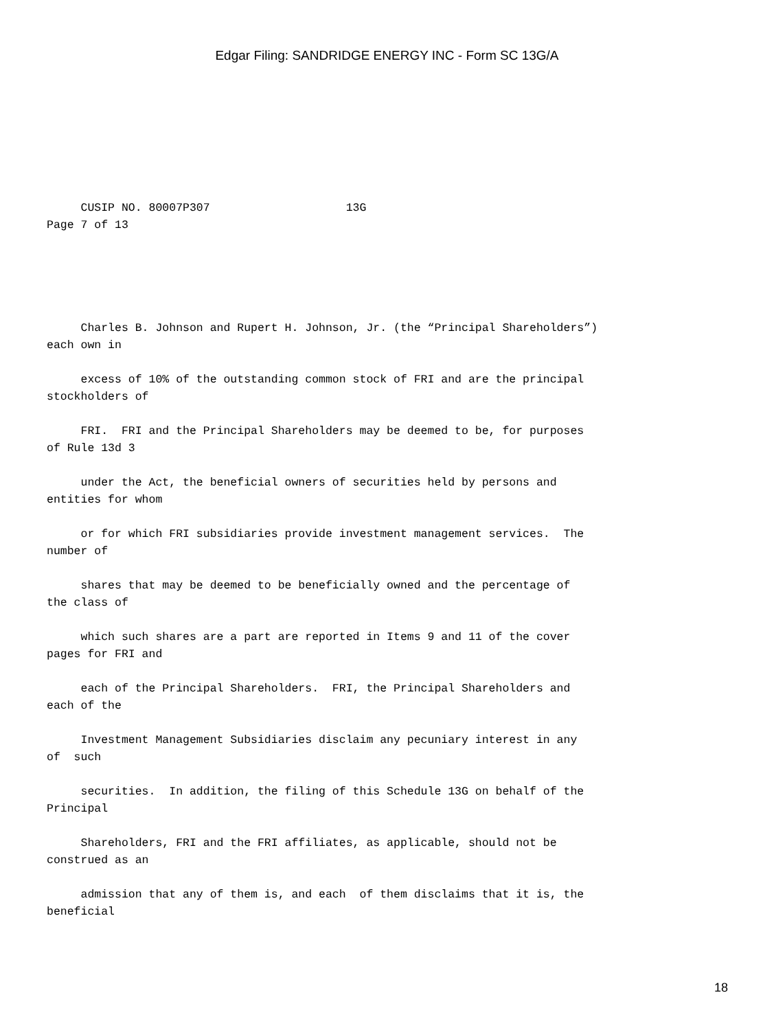Edgar Filing: SANDRIDGE ENERGY INC - Form SC 13G/A
     CUSIP NO. 80007P307                    13G
Page 7 of 13
     Charles B. Johnson and Rupert H. Johnson, Jr. (the “Principal Shareholders”)
each own in

     excess of 10% of the outstanding common stock of FRI and are the principal
stockholders of

     FRI.  FRI and the Principal Shareholders may be deemed to be, for purposes
of Rule 13d 3

     under the Act, the beneficial owners of securities held by persons and
entities for whom

     or for which FRI subsidiaries provide investment management services.  The
number of

     shares that may be deemed to be beneficially owned and the percentage of
the class of

     which such shares are a part are reported in Items 9 and 11 of the cover
pages for FRI and

     each of the Principal Shareholders.  FRI, the Principal Shareholders and
each of the

     Investment Management Subsidiaries disclaim any pecuniary interest in any
of  such

     securities.  In addition, the filing of this Schedule 13G on behalf of the
Principal

     Shareholders, FRI and the FRI affiliates, as applicable, should not be
construed as an

     admission that any of them is, and each  of them disclaims that it is, the
beneficial
18